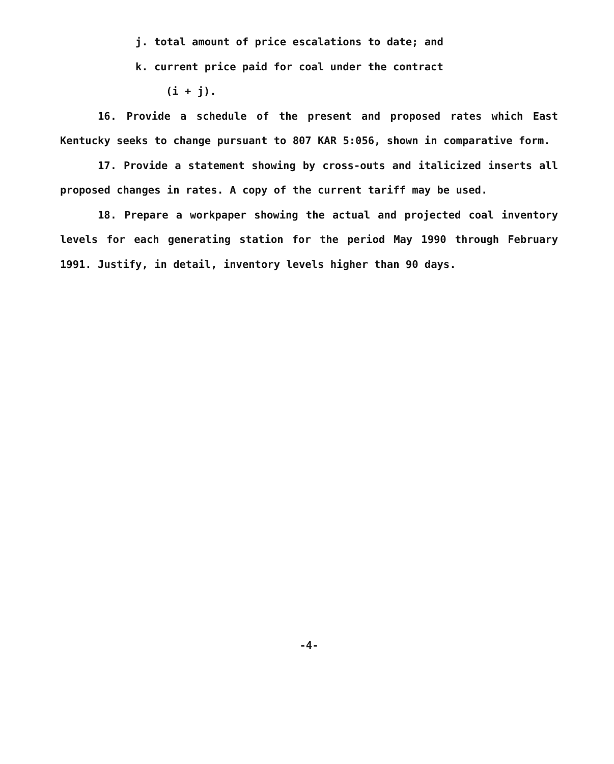j. total amount of price escalations to date; and
k. current price paid for coal under the contract
(i + j).
16. Provide a schedule of the present and proposed rates which East Kentucky seeks to change pursuant to 807 KAR 5:056, shown in comparative form.
17. Provide a statement showing by cross-outs and italicized inserts all proposed changes in rates. A copy of the current tariff may be used.
18. Prepare a workpaper showing the actual and projected coal inventory levels for each generating station for the period May 1990 through February 1991. Justify, in detail, inventory levels higher than 90 days.
-4-